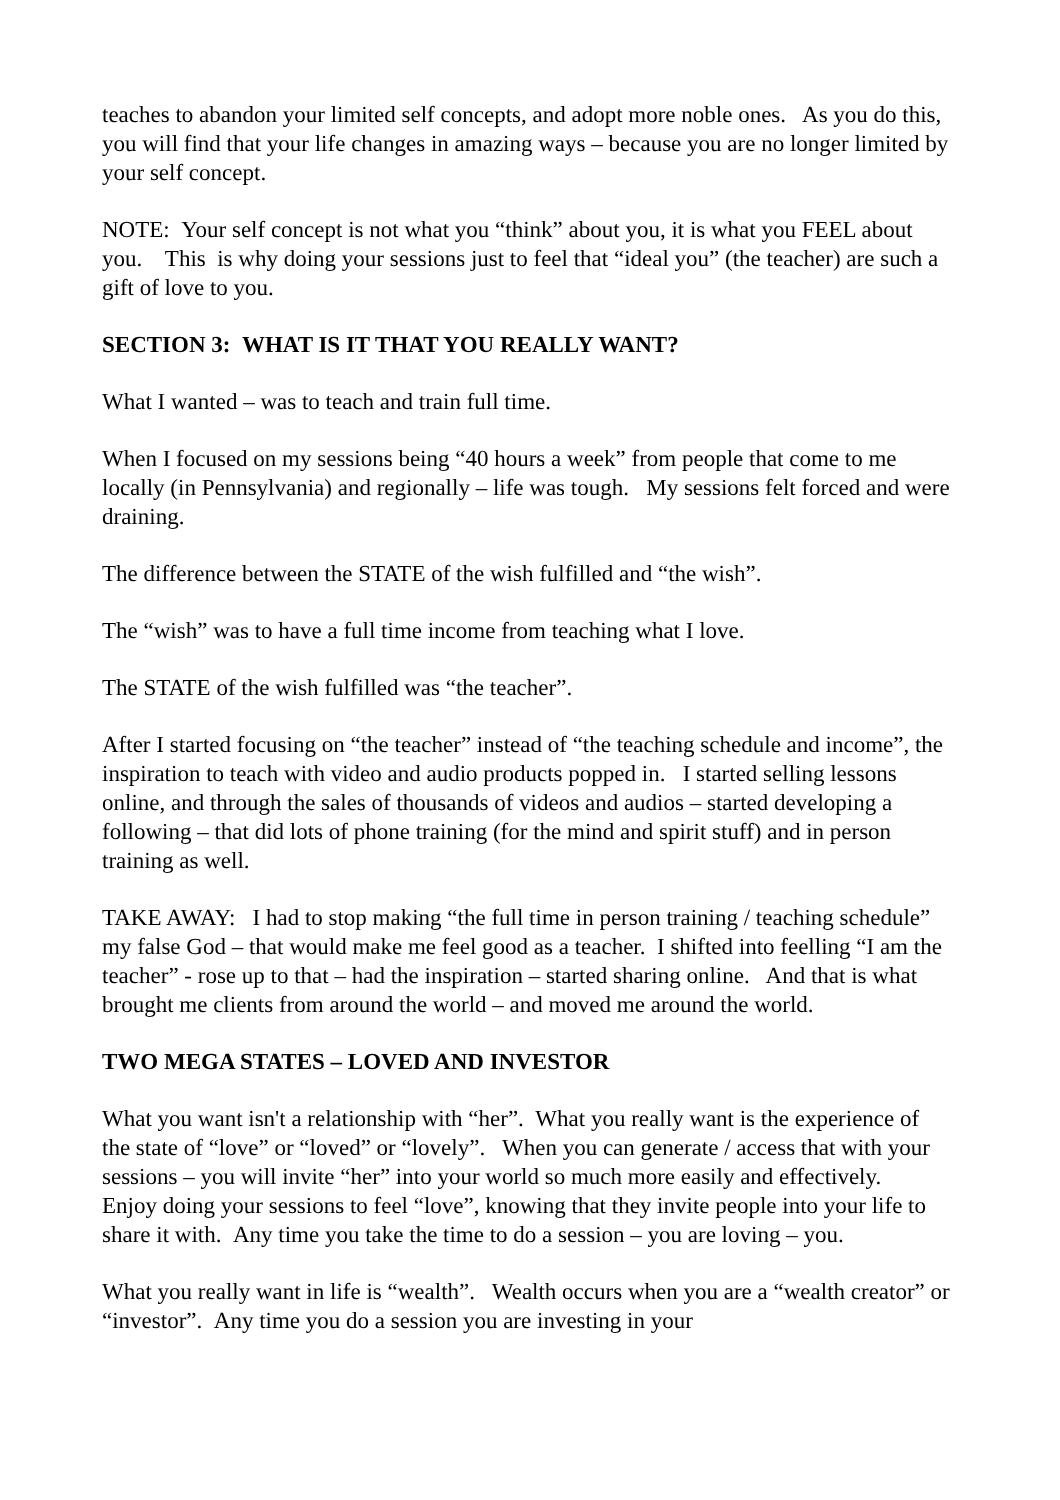teaches to abandon your limited self concepts, and adopt more noble ones. As you do this, you will find that your life changes in amazing ways – because you are no longer limited by your self concept.
NOTE: Your self concept is not what you “think” about you, it is what you FEEL about you. This is why doing your sessions just to feel that “ideal you” (the teacher) are such a gift of love to you.
SECTION 3: WHAT IS IT THAT YOU REALLY WANT?
What I wanted – was to teach and train full time.
When I focused on my sessions being “40 hours a week” from people that come to me locally (in Pennsylvania) and regionally – life was tough. My sessions felt forced and were draining.
The difference between the STATE of the wish fulfilled and “the wish”.
The “wish” was to have a full time income from teaching what I love.
The STATE of the wish fulfilled was “the teacher”.
After I started focusing on “the teacher” instead of “the teaching schedule and income”, the inspiration to teach with video and audio products popped in. I started selling lessons online, and through the sales of thousands of videos and audios – started developing a following – that did lots of phone training (for the mind and spirit stuff) and in person training as well.
TAKE AWAY: I had to stop making “the full time in person training / teaching schedule” my false God – that would make me feel good as a teacher. I shifted into feelling “I am the teacher” - rose up to that – had the inspiration – started sharing online. And that is what brought me clients from around the world – and moved me around the world.
TWO MEGA STATES – LOVED AND INVESTOR
What you want isn't a relationship with “her”. What you really want is the experience of the state of “love” or “loved” or “lovely”. When you can generate / access that with your sessions – you will invite “her” into your world so much more easily and effectively. Enjoy doing your sessions to feel “love”, knowing that they invite people into your life to share it with. Any time you take the time to do a session – you are loving – you.
What you really want in life is “wealth”. Wealth occurs when you are a “wealth creator” or “investor”. Any time you do a session you are investing in your